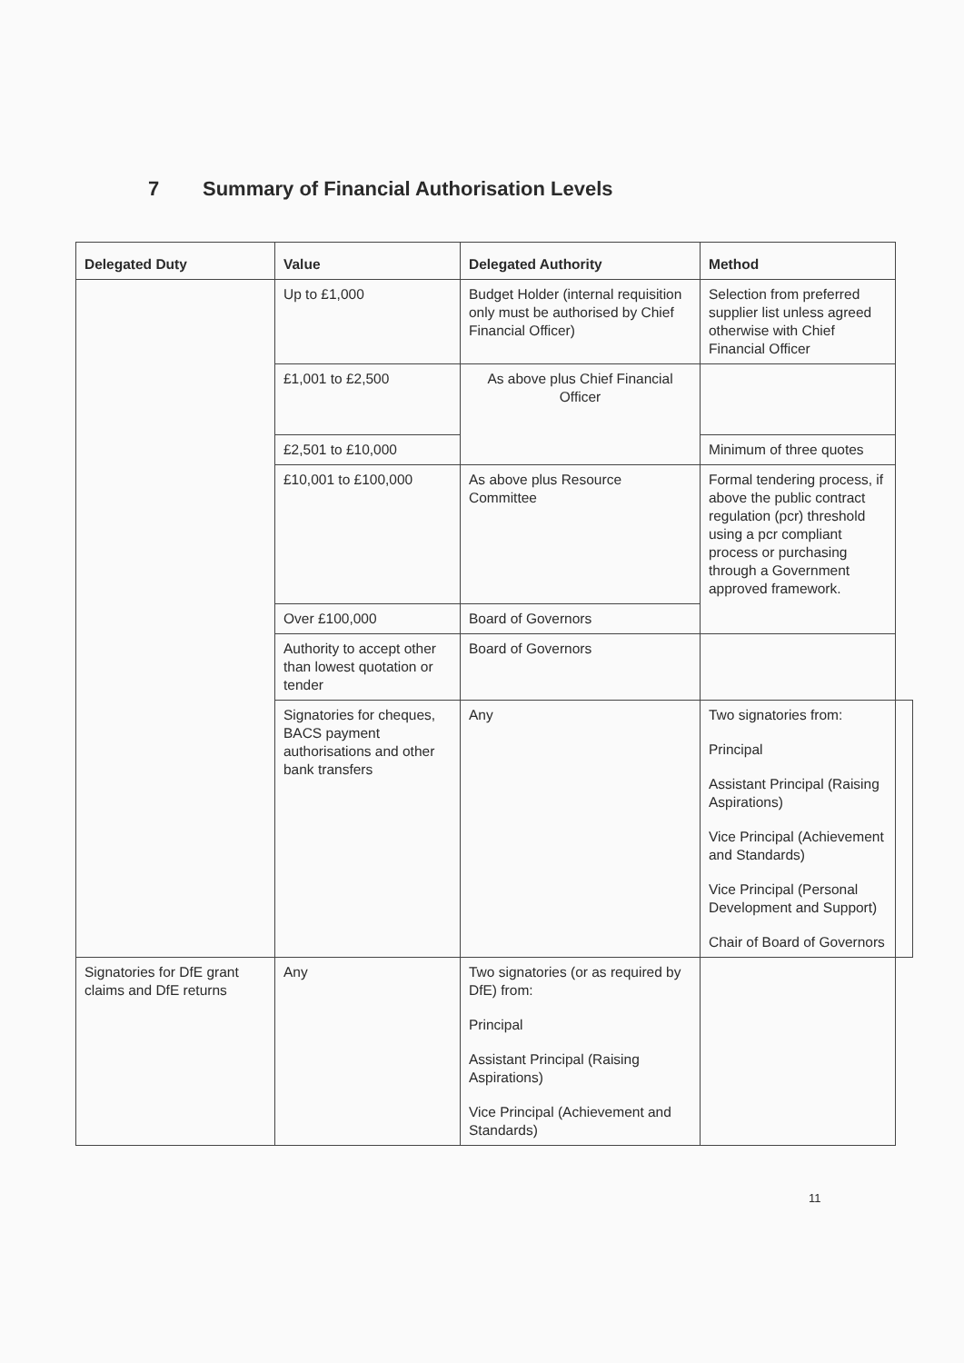7 Summary of Financial Authorisation Levels
| Delegated Duty | Value | Delegated Authority | Method | |
| --- | --- | --- | --- | --- |
| | Up to £1,000 | Budget Holder (internal requisition only must be authorised by Chief Financial Officer) | Selection from preferred supplier list unless agreed otherwise with Chief Financial Officer | |
| | £1,001 to £2,500 | As above plus Chief Financial Officer | | |
| | £2,501 to £10,000 | | Minimum of three quotes | |
| | £10,001 to £100,000 | As above plus Resource Committee | Formal tendering process, if above the public contract regulation (pcr) threshold using a pcr compliant process or purchasing through a Government approved framework. | |
| | Over £100,000 | Board of Governors | | |
| | Authority to accept other than lowest quotation or tender | Board of Governors | | |
| | Signatories for cheques, BACS payment authorisations and other bank transfers | Any | Two signatories from: Principal Assistant Principal (Raising Aspirations) Vice Principal (Achievement and Standards) Vice Principal (Personal Development and Support) Chair of Board of Governors | |
| Signatories for DfE grant claims and DfE returns | Any | Two signatories (or as required by DfE) from: Principal Assistant Principal (Raising Aspirations) Vice Principal (Achievement and Standards) | | |
11